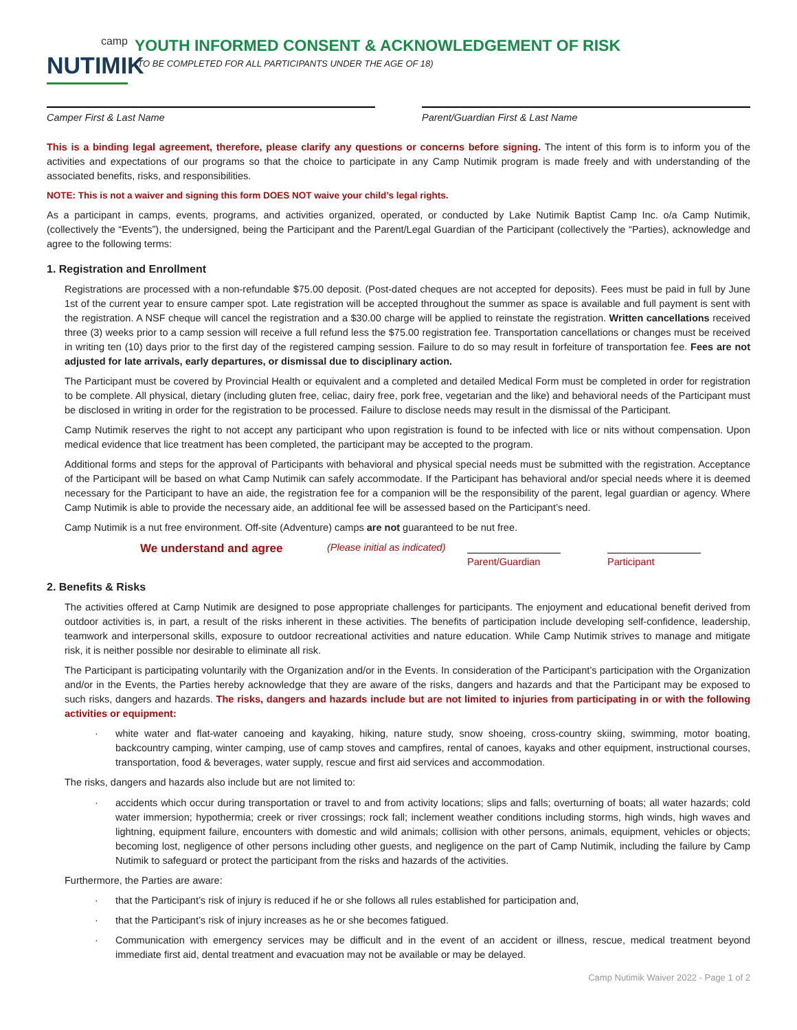camp
NUTIMIK
YOUTH INFORMED CONSENT & ACKNOWLEDGEMENT OF RISK
(TO BE COMPLETED FOR ALL PARTICIPANTS UNDER THE AGE OF 18)
Camper First & Last Name Parent/Guardian First & Last Name
This is a binding legal agreement, therefore, please clarify any questions or concerns before signing. The intent of this form is to inform you of the activities and expectations of our programs so that the choice to participate in any Camp Nutimik program is made freely and with understanding of the associated benefits, risks, and responsibilities.
NOTE: This is not a waiver and signing this form DOES NOT waive your child’s legal rights.
As a participant in camps, events, programs, and activities organized, operated, or conducted by Lake Nutimik Baptist Camp Inc. o/a Camp Nutimik, (collectively the “Events”), the undersigned, being the Participant and the Parent/Legal Guardian of the Participant (collectively the “Parties), acknowledge and agree to the following terms:
1. Registration and Enrollment
Registrations are processed with a non-refundable $75.00 deposit. (Post-dated cheques are not accepted for deposits). Fees must be paid in full by June 1st of the current year to ensure camper spot. Late registration will be accepted throughout the summer as space is available and full payment is sent with the registration. A NSF cheque will cancel the registration and a $30.00 charge will be applied to reinstate the registration. Written cancellations received three (3) weeks prior to a camp session will receive a full refund less the $75.00 registration fee. Transportation cancellations or changes must be received in writing ten (10) days prior to the first day of the registered camping session. Failure to do so may result in forfeiture of transportation fee. Fees are not adjusted for late arrivals, early departures, or dismissal due to disciplinary action.
The Participant must be covered by Provincial Health or equivalent and a completed and detailed Medical Form must be completed in order for registration to be complete. All physical, dietary (including gluten free, celiac, dairy free, pork free, vegetarian and the like) and behavioral needs of the Participant must be disclosed in writing in order for the registration to be processed. Failure to disclose needs may result in the dismissal of the Participant.
Camp Nutimik reserves the right to not accept any participant who upon registration is found to be infected with lice or nits without compensation. Upon medical evidence that lice treatment has been completed, the participant may be accepted to the program.
Additional forms and steps for the approval of Participants with behavioral and physical special needs must be submitted with the registration. Acceptance of the Participant will be based on what Camp Nutimik can safely accommodate. If the Participant has behavioral and/or special needs where it is deemed necessary for the Participant to have an aide, the registration fee for a companion will be the responsibility of the parent, legal guardian or agency. Where Camp Nutimik is able to provide the necessary aide, an additional fee will be assessed based on the Participant’s need.
Camp Nutimik is a nut free environment. Off-site (Adventure) camps are not guaranteed to be nut free.
We understand and agree
(Please initial as indicated)
Parent/Guardian Participant
2. Benefits & Risks
The activities offered at Camp Nutimik are designed to pose appropriate challenges for participants. The enjoyment and educational benefit derived from outdoor activities is, in part, a result of the risks inherent in these activities. The benefits of participation include developing self-confidence, leadership, teamwork and interpersonal skills, exposure to outdoor recreational activities and nature education. While Camp Nutimik strives to manage and mitigate risk, it is neither possible nor desirable to eliminate all risk.
The Participant is participating voluntarily with the Organization and/or in the Events. In consideration of the Participant’s participation with the Organization and/or in the Events, the Parties hereby acknowledge that they are aware of the risks, dangers and hazards and that the Participant may be exposed to such risks, dangers and hazards. The risks, dangers and hazards include but are not limited to injuries from participating in or with the following activities or equipment:
· white water and flat-water canoeing and kayaking, hiking, nature study, snow shoeing, cross-country skiing, swimming, motor boating, backcountry camping, winter camping, use of camp stoves and campfires, rental of canoes, kayaks and other equipment, instructional courses, transportation, food & beverages, water supply, rescue and first aid services and accommodation.
The risks, dangers and hazards also include but are not limited to:
· accidents which occur during transportation or travel to and from activity locations; slips and falls; overturning of boats; all water hazards; cold water immersion; hypothermia; creek or river crossings; rock fall; inclement weather conditions including storms, high winds, high waves and lightning, equipment failure, encounters with domestic and wild animals; collision with other persons, animals, equipment, vehicles or objects; becoming lost, negligence of other persons including other guests, and negligence on the part of Camp Nutimik, including the failure by Camp Nutimik to safeguard or protect the participant from the risks and hazards of the activities.
Furthermore, the Parties are aware:
· that the Participant’s risk of injury is reduced if he or she follows all rules established for participation and,
· that the Participant’s risk of injury increases as he or she becomes fatigued.
· Communication with emergency services may be difficult and in the event of an accident or illness, rescue, medical treatment beyond immediate first aid, dental treatment and evacuation may not be available or may be delayed.
Camp Nutimik Waiver 2022 - Page 1 of 2